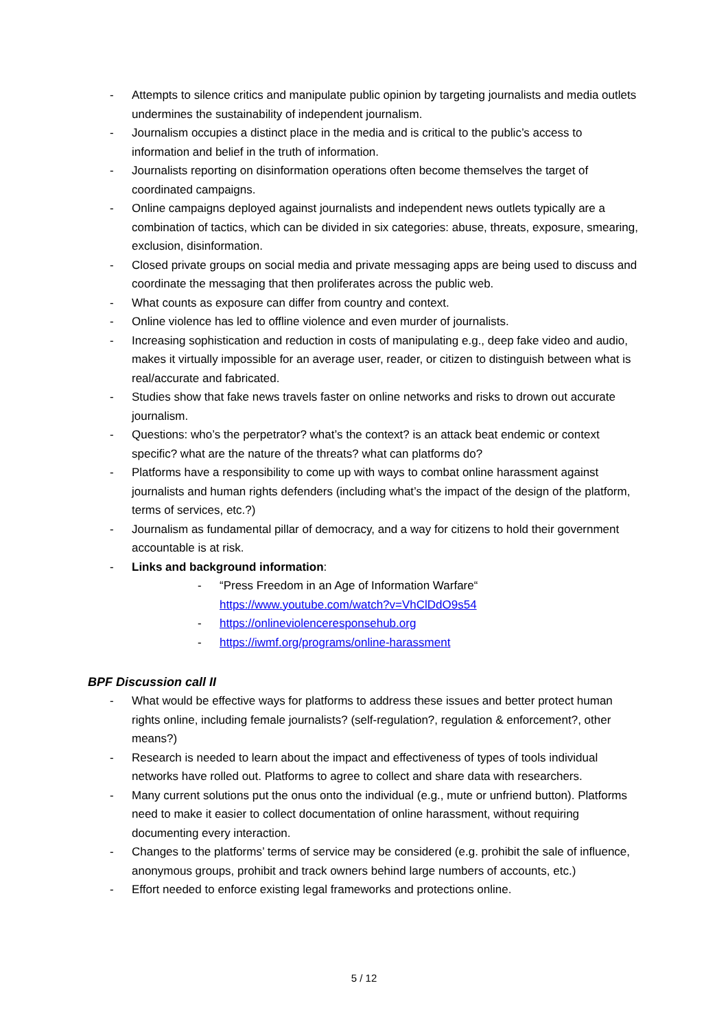- Attempts to silence critics and manipulate public opinion by targeting journalists and media outlets undermines the sustainability of independent journalism.
- Journalism occupies a distinct place in the media and is critical to the public’s access to information and belief in the truth of information.
- Journalists reporting on disinformation operations often become themselves the target of coordinated campaigns.
- Online campaigns deployed against journalists and independent news outlets typically are a combination of tactics, which can be divided in six categories: abuse, threats, exposure, smearing, exclusion, disinformation.
- Closed private groups on social media and private messaging apps are being used to discuss and coordinate the messaging that then proliferates across the public web.
- What counts as exposure can differ from country and context.
- Online violence has led to offline violence and even murder of journalists.
- Increasing sophistication and reduction in costs of manipulating e.g., deep fake video and audio, makes it virtually impossible for an average user, reader, or citizen to distinguish between what is real/accurate and fabricated.
- Studies show that fake news travels faster on online networks and risks to drown out accurate journalism.
- Questions: who’s the perpetrator? what’s the context? is an attack beat endemic or context specific? what are the nature of the threats? what can platforms do?
- Platforms have a responsibility to come up with ways to combat online harassment against journalists and human rights defenders (including what’s the impact of the design of the platform, terms of services, etc.?)
- Journalism as fundamental pillar of democracy, and a way for citizens to hold their government accountable is at risk.
- Links and background information:
- “Press Freedom in an Age of Information Warfare“
https://www.youtube.com/watch?v=VhClDdO9s54
- https://onlineviolenceresponsehub.org
- https://iwmf.org/programs/online-harassment
BPF Discussion call II
- What would be effective ways for platforms to address these issues and better protect human rights online, including female journalists? (self-regulation?, regulation & enforcement?, other means?)
- Research is needed to learn about the impact and effectiveness of types of tools individual networks have rolled out. Platforms to agree to collect and share data with researchers.
- Many current solutions put the onus onto the individual (e.g., mute or unfriend button). Platforms need to make it easier to collect documentation of online harassment, without requiring documenting every interaction.
- Changes to the platforms’ terms of service may be considered (e.g. prohibit the sale of influence, anonymous groups, prohibit and track owners behind large numbers of accounts, etc.)
- Effort needed to enforce existing legal frameworks and protections online.
5 / 12